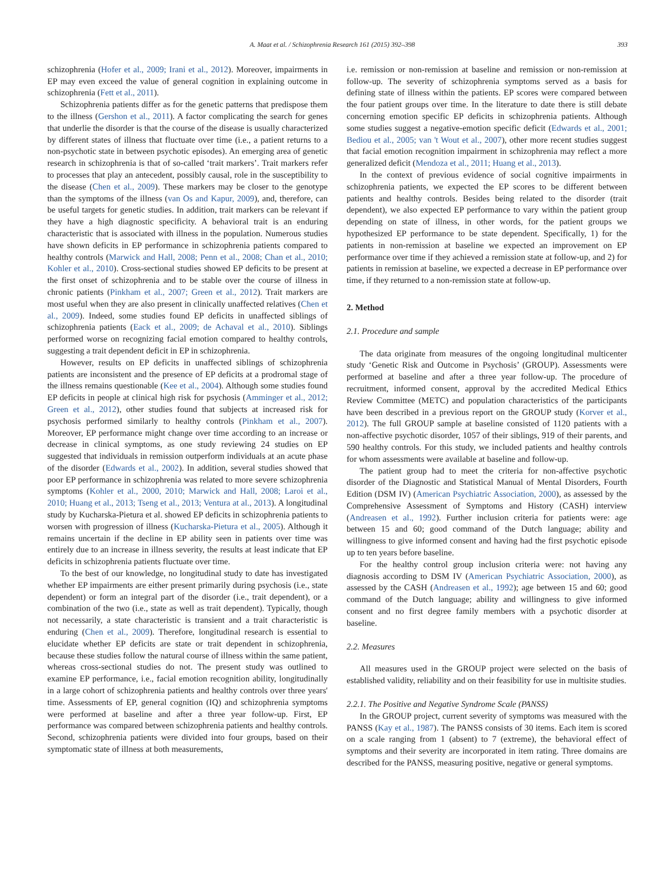A. Maat et al. / Schizophrenia Research 161 (2015) 392–398 393
schizophrenia (Hofer et al., 2009; Irani et al., 2012). Moreover, impairments in EP may even exceed the value of general cognition in explaining outcome in schizophrenia (Fett et al., 2011).
Schizophrenia patients differ as for the genetic patterns that predispose them to the illness (Gershon et al., 2011). A factor complicating the search for genes that underlie the disorder is that the course of the disease is usually characterized by different states of illness that fluctuate over time (i.e., a patient returns to a non-psychotic state in between psychotic episodes). An emerging area of genetic research in schizophrenia is that of so-called ‘trait markers’. Trait markers refer to processes that play an antecedent, possibly causal, role in the susceptibility to the disease (Chen et al., 2009). These markers may be closer to the genotype than the symptoms of the illness (van Os and Kapur, 2009), and, therefore, can be useful targets for genetic studies. In addition, trait markers can be relevant if they have a high diagnostic specificity. A behavioral trait is an enduring characteristic that is associated with illness in the population. Numerous studies have shown deficits in EP performance in schizophrenia patients compared to healthy controls (Marwick and Hall, 2008; Penn et al., 2008; Chan et al., 2010; Kohler et al., 2010). Cross-sectional studies showed EP deficits to be present at the first onset of schizophrenia and to be stable over the course of illness in chronic patients (Pinkham et al., 2007; Green et al., 2012). Trait markers are most useful when they are also present in clinically unaffected relatives (Chen et al., 2009). Indeed, some studies found EP deficits in unaffected siblings of schizophrenia patients (Eack et al., 2009; de Achaval et al., 2010). Siblings performed worse on recognizing facial emotion compared to healthy controls, suggesting a trait dependent deficit in EP in schizophrenia.
However, results on EP deficits in unaffected siblings of schizophrenia patients are inconsistent and the presence of EP deficits at a prodromal stage of the illness remains questionable (Kee et al., 2004). Although some studies found EP deficits in people at clinical high risk for psychosis (Amminger et al., 2012; Green et al., 2012), other studies found that subjects at increased risk for psychosis performed similarly to healthy controls (Pinkham et al., 2007). Moreover, EP performance might change over time according to an increase or decrease in clinical symptoms, as one study reviewing 24 studies on EP suggested that individuals in remission outperform individuals at an acute phase of the disorder (Edwards et al., 2002). In addition, several studies showed that poor EP performance in schizophrenia was related to more severe schizophrenia symptoms (Kohler et al., 2000, 2010; Marwick and Hall, 2008; Laroi et al., 2010; Huang et al., 2013; Tseng et al., 2013; Ventura at al., 2013). A longitudinal study by Kucharska-Pietura et al. showed EP deficits in schizophrenia patients to worsen with progression of illness (Kucharska-Pietura et al., 2005). Although it remains uncertain if the decline in EP ability seen in patients over time was entirely due to an increase in illness severity, the results at least indicate that EP deficits in schizophrenia patients fluctuate over time.
To the best of our knowledge, no longitudinal study to date has investigated whether EP impairments are either present primarily during psychosis (i.e., state dependent) or form an integral part of the disorder (i.e., trait dependent), or a combination of the two (i.e., state as well as trait dependent). Typically, though not necessarily, a state characteristic is transient and a trait characteristic is enduring (Chen et al., 2009). Therefore, longitudinal research is essential to elucidate whether EP deficits are state or trait dependent in schizophrenia, because these studies follow the natural course of illness within the same patient, whereas cross-sectional studies do not. The present study was outlined to examine EP performance, i.e., facial emotion recognition ability, longitudinally in a large cohort of schizophrenia patients and healthy controls over three years' time. Assessments of EP, general cognition (IQ) and schizophrenia symptoms were performed at baseline and after a three year follow-up. First, EP performance was compared between schizophrenia patients and healthy controls. Second, schizophrenia patients were divided into four groups, based on their symptomatic state of illness at both measurements,
i.e. remission or non-remission at baseline and remission or non-remission at follow-up. The severity of schizophrenia symptoms served as a basis for defining state of illness within the patients. EP scores were compared between the four patient groups over time. In the literature to date there is still debate concerning emotion specific EP deficits in schizophrenia patients. Although some studies suggest a negative-emotion specific deficit (Edwards et al., 2001; Bediou et al., 2005; van 't Wout et al., 2007), other more recent studies suggest that facial emotion recognition impairment in schizophrenia may reflect a more generalized deficit (Mendoza et al., 2011; Huang et al., 2013).
In the context of previous evidence of social cognitive impairments in schizophrenia patients, we expected the EP scores to be different between patients and healthy controls. Besides being related to the disorder (trait dependent), we also expected EP performance to vary within the patient group depending on state of illness, in other words, for the patient groups we hypothesized EP performance to be state dependent. Specifically, 1) for the patients in non-remission at baseline we expected an improvement on EP performance over time if they achieved a remission state at follow-up, and 2) for patients in remission at baseline, we expected a decrease in EP performance over time, if they returned to a non-remission state at follow-up.
2. Method
2.1. Procedure and sample
The data originate from measures of the ongoing longitudinal multicenter study ‘Genetic Risk and Outcome in Psychosis’ (GROUP). Assessments were performed at baseline and after a three year follow-up. The procedure of recruitment, informed consent, approval by the accredited Medical Ethics Review Committee (METC) and population characteristics of the participants have been described in a previous report on the GROUP study (Korver et al., 2012). The full GROUP sample at baseline consisted of 1120 patients with a non-affective psychotic disorder, 1057 of their siblings, 919 of their parents, and 590 healthy controls. For this study, we included patients and healthy controls for whom assessments were available at baseline and follow-up.
The patient group had to meet the criteria for non-affective psychotic disorder of the Diagnostic and Statistical Manual of Mental Disorders, Fourth Edition (DSM IV) (American Psychiatric Association, 2000), as assessed by the Comprehensive Assessment of Symptoms and History (CASH) interview (Andreasen et al., 1992). Further inclusion criteria for patients were: age between 15 and 60; good command of the Dutch language; ability and willingness to give informed consent and having had the first psychotic episode up to ten years before baseline.
For the healthy control group inclusion criteria were: not having any diagnosis according to DSM IV (American Psychiatric Association, 2000), as assessed by the CASH (Andreasen et al., 1992); age between 15 and 60; good command of the Dutch language; ability and willingness to give informed consent and no first degree family members with a psychotic disorder at baseline.
2.2. Measures
All measures used in the GROUP project were selected on the basis of established validity, reliability and on their feasibility for use in multisite studies.
2.2.1. The Positive and Negative Syndrome Scale (PANSS)
In the GROUP project, current severity of symptoms was measured with the PANSS (Kay et al., 1987). The PANSS consists of 30 items. Each item is scored on a scale ranging from 1 (absent) to 7 (extreme), the behavioral effect of symptoms and their severity are incorporated in item rating. Three domains are described for the PANSS, measuring positive, negative or general symptoms.